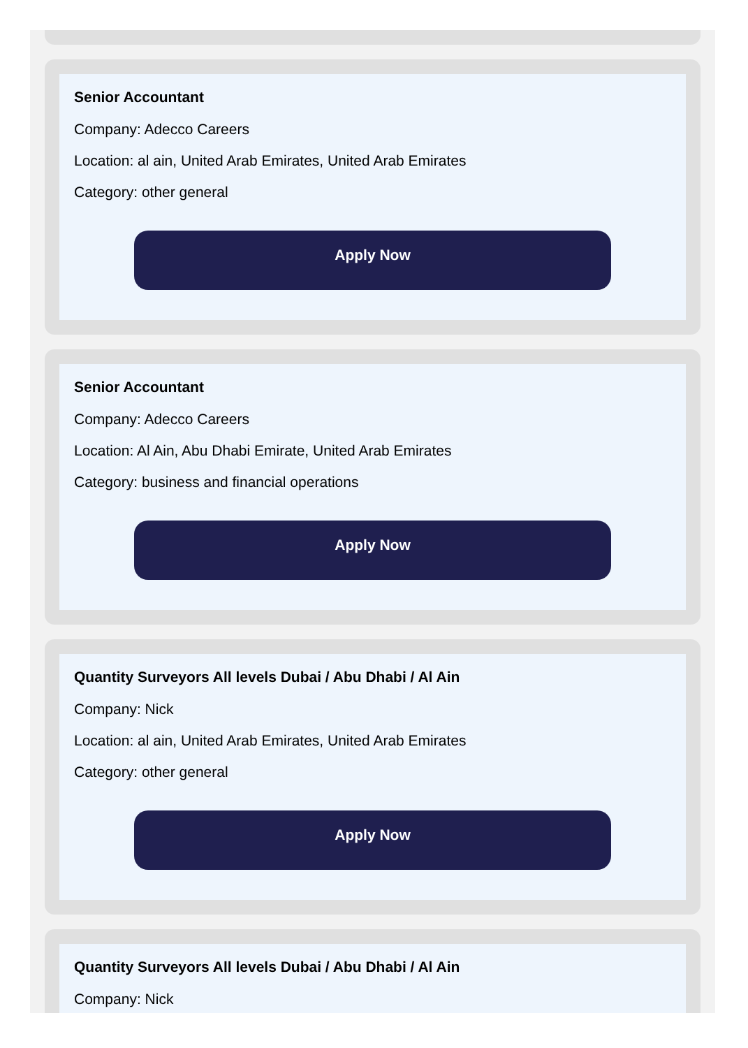Senior Accountant
Company: Adecco Careers
Location: al ain, United Arab Emirates, United Arab Emirates
Category: other general
Apply Now
Senior Accountant
Company: Adecco Careers
Location: Al Ain, Abu Dhabi Emirate, United Arab Emirates
Category: business and financial operations
Apply Now
Quantity Surveyors All levels Dubai / Abu Dhabi / Al Ain
Company: Nick
Location: al ain, United Arab Emirates, United Arab Emirates
Category: other general
Apply Now
Quantity Surveyors All levels Dubai / Abu Dhabi / Al Ain
Company: Nick